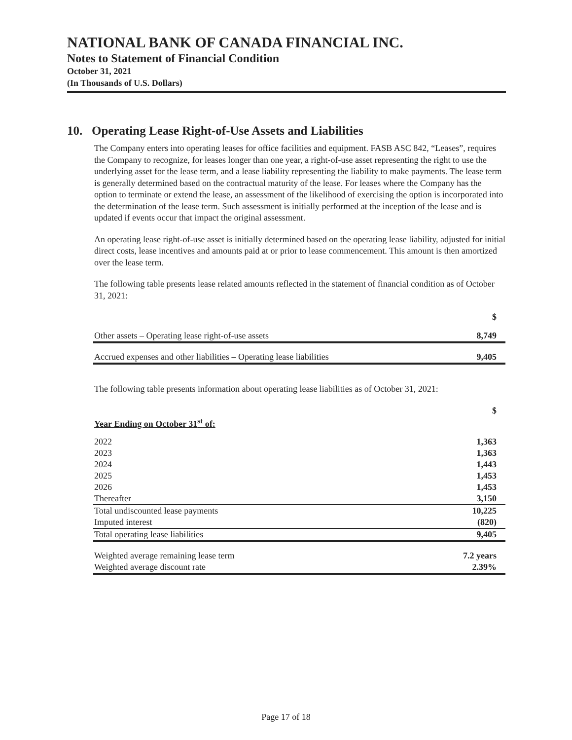NATIONAL BANK OF CANADA FINANCIAL INC.
Notes to Statement of Financial Condition
October 31, 2021
(In Thousands of U.S. Dollars)
10. Operating Lease Right-of-Use Assets and Liabilities
The Company enters into operating leases for office facilities and equipment. FASB ASC 842, “Leases”, requires the Company to recognize, for leases longer than one year, a right-of-use asset representing the right to use the underlying asset for the lease term, and a lease liability representing the liability to make payments. The lease term is generally determined based on the contractual maturity of the lease. For leases where the Company has the option to terminate or extend the lease, an assessment of the likelihood of exercising the option is incorporated into the determination of the lease term. Such assessment is initially performed at the inception of the lease and is updated if events occur that impact the original assessment.
An operating lease right-of-use asset is initially determined based on the operating lease liability, adjusted for initial direct costs, lease incentives and amounts paid at or prior to lease commencement. This amount is then amortized over the lease term.
The following table presents lease related amounts reflected in the statement of financial condition as of October 31, 2021:
| | $ |
| Other assets – Operating lease right-of-use assets | 8,749 |
| Accrued expenses and other liabilities – Operating lease liabilities | 9,405 |
The following table presents information about operating lease liabilities as of October 31, 2021:
| Year Ending on October 31<sup>st</sup> of: | $ |
| 2022 | 1,363 |
| 2023 | 1,363 |
| 2024 | 1,443 |
| 2025 | 1,453 |
| 2026 | 1,453 |
| Thereafter | 3,150 |
| Total undiscounted lease payments | 10,225 |
| Imputed interest | (820) |
| Total operating lease liabilities | 9,405 |
| Weighted average remaining lease term | 7.2 years |
| Weighted average discount rate | 2.39% |
Page 17 of 18